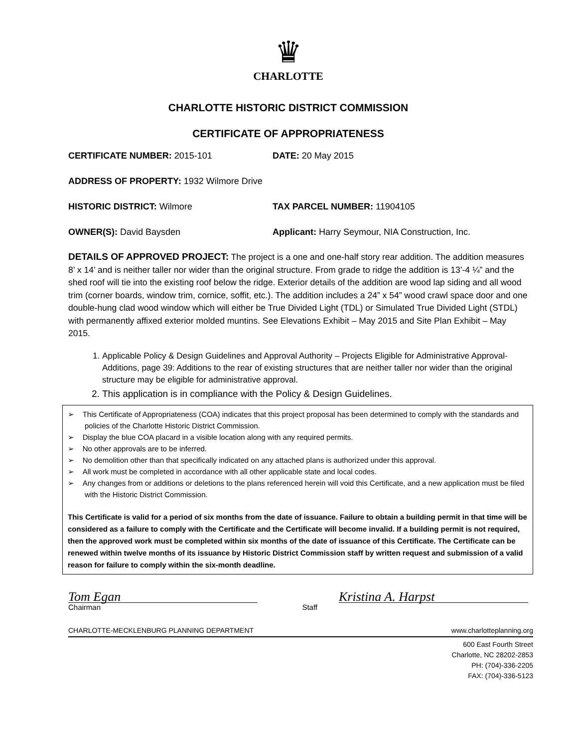♛
CHARLOTTE
CHARLOTTE HISTORIC DISTRICT COMMISSION
CERTIFICATE OF APPROPRIATENESS
CERTIFICATE NUMBER: 2015-101 DATE: 20 May 2015
ADDRESS OF PROPERTY: 1932 Wilmore Drive
HISTORIC DISTRICT: Wilmore TAX PARCEL NUMBER: 11904105
OWNER(S): David Baysden Applicant: Harry Seymour, NIA Construction, Inc.
DETAILS OF APPROVED PROJECT: The project is a one and one-half story rear addition. The addition measures 8’ x 14’ and is neither taller nor wider than the original structure. From grade to ridge the addition is 13’-4 ¼” and the shed roof will tie into the existing roof below the ridge. Exterior details of the addition are wood lap siding and all wood trim (corner boards, window trim, cornice, soffit, etc.). The addition includes a 24” x 54” wood crawl space door and one double-hung clad wood window which will either be True Divided Light (TDL) or Simulated True Divided Light (STDL) with permanently affixed exterior molded muntins. See Elevations Exhibit – May 2015 and Site Plan Exhibit – May 2015.
1. Applicable Policy & Design Guidelines and Approval Authority – Projects Eligible for Administrative Approval-Additions, page 39: Additions to the rear of existing structures that are neither taller nor wider than the original structure may be eligible for administrative approval.
2. This application is in compliance with the Policy & Design Guidelines.
➢ This Certificate of Appropriateness (COA) indicates that this project proposal has been determined to comply with the standards and policies of the Charlotte Historic District Commission.
➢ Display the blue COA placard in a visible location along with any required permits.
➢ No other approvals are to be inferred.
➢ No demolition other than that specifically indicated on any attached plans is authorized under this approval.
➢ All work must be completed in accordance with all other applicable state and local codes.
➢ Any changes from or additions or deletions to the plans referenced herein will void this Certificate, and a new application must be filed with the Historic District Commission.
This Certificate is valid for a period of six months from the date of issuance. Failure to obtain a building permit in that time will be considered as a failure to comply with the Certificate and the Certificate will become invalid. If a building permit is not required, then the approved work must be completed within six months of the date of issuance of this Certificate. The Certificate can be renewed within twelve months of its issuance by Historic District Commission staff by written request and submission of a valid reason for failure to comply within the six-month deadline.
Tom Egan Kristina A. Harpst
Chairman Staff
CHARLOTTE-MECKLENBURG PLANNING DEPARTMENT www.charlotteplanning.org
600 East Fourth Street
Charlotte, NC 28202-2853
PH: (704)-336-2205
FAX: (704)-336-5123